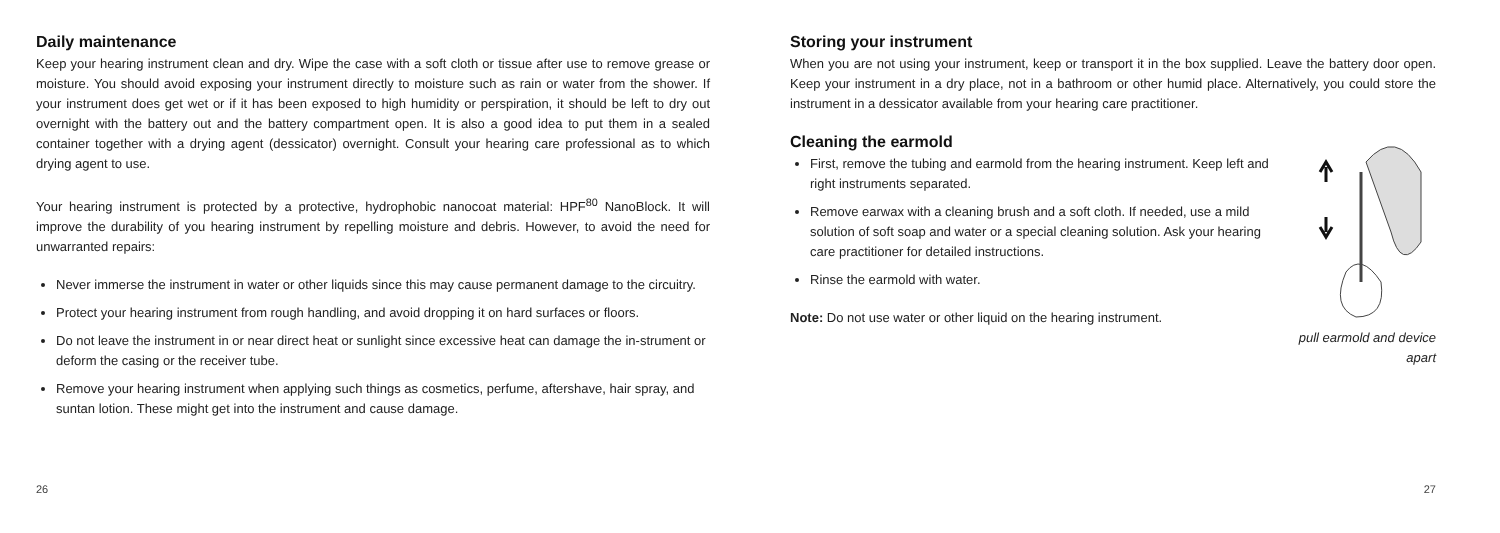Daily maintenance
Keep your hearing instrument clean and dry. Wipe the case with a soft cloth or tissue after use to remove grease or moisture. You should avoid exposing your instrument directly to moisture such as rain or water from the shower. If your instrument does get wet or if it has been exposed to high humidity or perspiration, it should be left to dry out overnight with the battery out and the battery compartment open. It is also a good idea to put them in a sealed container together with a drying agent (dessicator) overnight. Consult your hearing care professional as to which drying agent to use.
Your hearing instrument is protected by a protective, hydrophobic nanocoat material: HPF<sup>80</sup> NanoBlock. It will improve the durability of you hearing instrument by repelling moisture and debris. However, to avoid the need for unwarranted repairs:
Never immerse the instrument in water or other liquids since this may cause permanent damage to the circuitry.
Protect your hearing instrument from rough handling, and avoid dropping it on hard surfaces or floors.
Do not leave the instrument in or near direct heat or sunlight since excessive heat can damage the in-strument or deform the casing or the receiver tube.
Remove your hearing instrument when applying such things as cosmetics, perfume, aftershave, hair spray, and suntan lotion. These might get into the instrument and cause damage.
26
Storing your instrument
When you are not using your instrument, keep or transport it in the box supplied. Leave the battery door open. Keep your instrument in a dry place, not in a bathroom or other humid place. Alternatively, you could store the instrument in a dessicator available from your hearing care practitioner.
Cleaning the earmold
First, remove the tubing and earmold from the hearing instrument. Keep left and right instruments separated.
Remove earwax with a cleaning brush and a soft cloth. If needed, use a mild solution of soft soap and water or a special cleaning solution. Ask your hearing care practitioner for detailed instructions.
Rinse the earmold with water.
Note: Do not use water or other liquid on the hearing instrument.
pull earmold and device apart
27